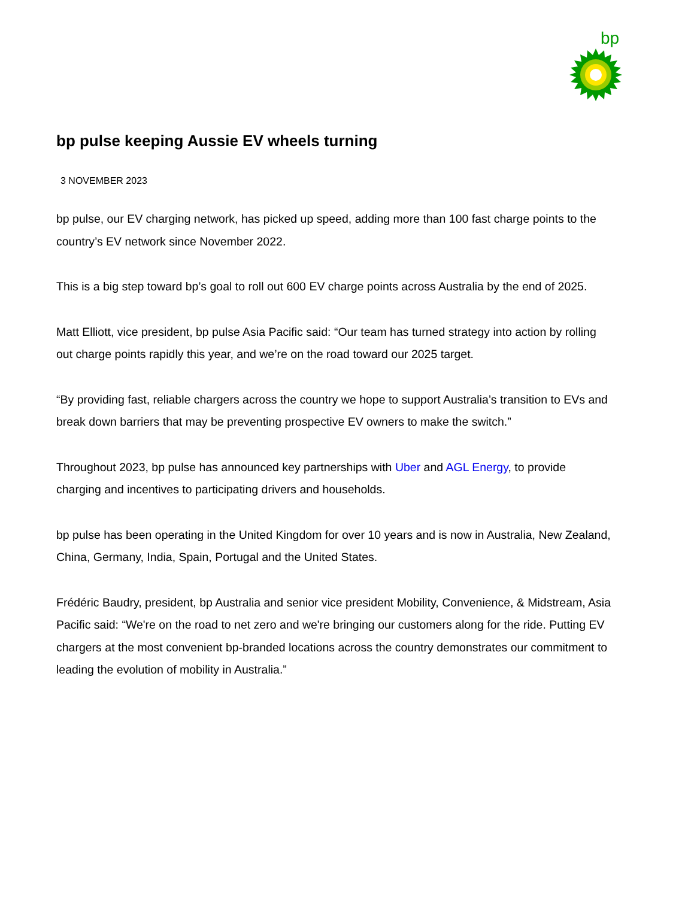bp
bp pulse keeping Aussie EV wheels turning
3 NOVEMBER 2023
bp pulse, our EV charging network, has picked up speed, adding more than 100 fast charge points to the country’s EV network since November 2022.
This is a big step toward bp’s goal to roll out 600 EV charge points across Australia by the end of 2025.
Matt Elliott, vice president, bp pulse Asia Pacific said: “Our team has turned strategy into action by rolling out charge points rapidly this year, and we’re on the road toward our 2025 target.
“By providing fast, reliable chargers across the country we hope to support Australia’s transition to EVs and break down barriers that may be preventing prospective EV owners to make the switch.”
Throughout 2023, bp pulse has announced key partnerships with Uber and AGL Energy, to provide charging and incentives to participating drivers and households.
bp pulse has been operating in the United Kingdom for over 10 years and is now in Australia, New Zealand, China, Germany, India, Spain, Portugal and the United States.
Frédéric Baudry, president, bp Australia and senior vice president Mobility, Convenience, & Midstream, Asia Pacific said: “We're on the road to net zero and we're bringing our customers along for the ride. Putting EV chargers at the most convenient bp-branded locations across the country demonstrates our commitment to leading the evolution of mobility in Australia.”